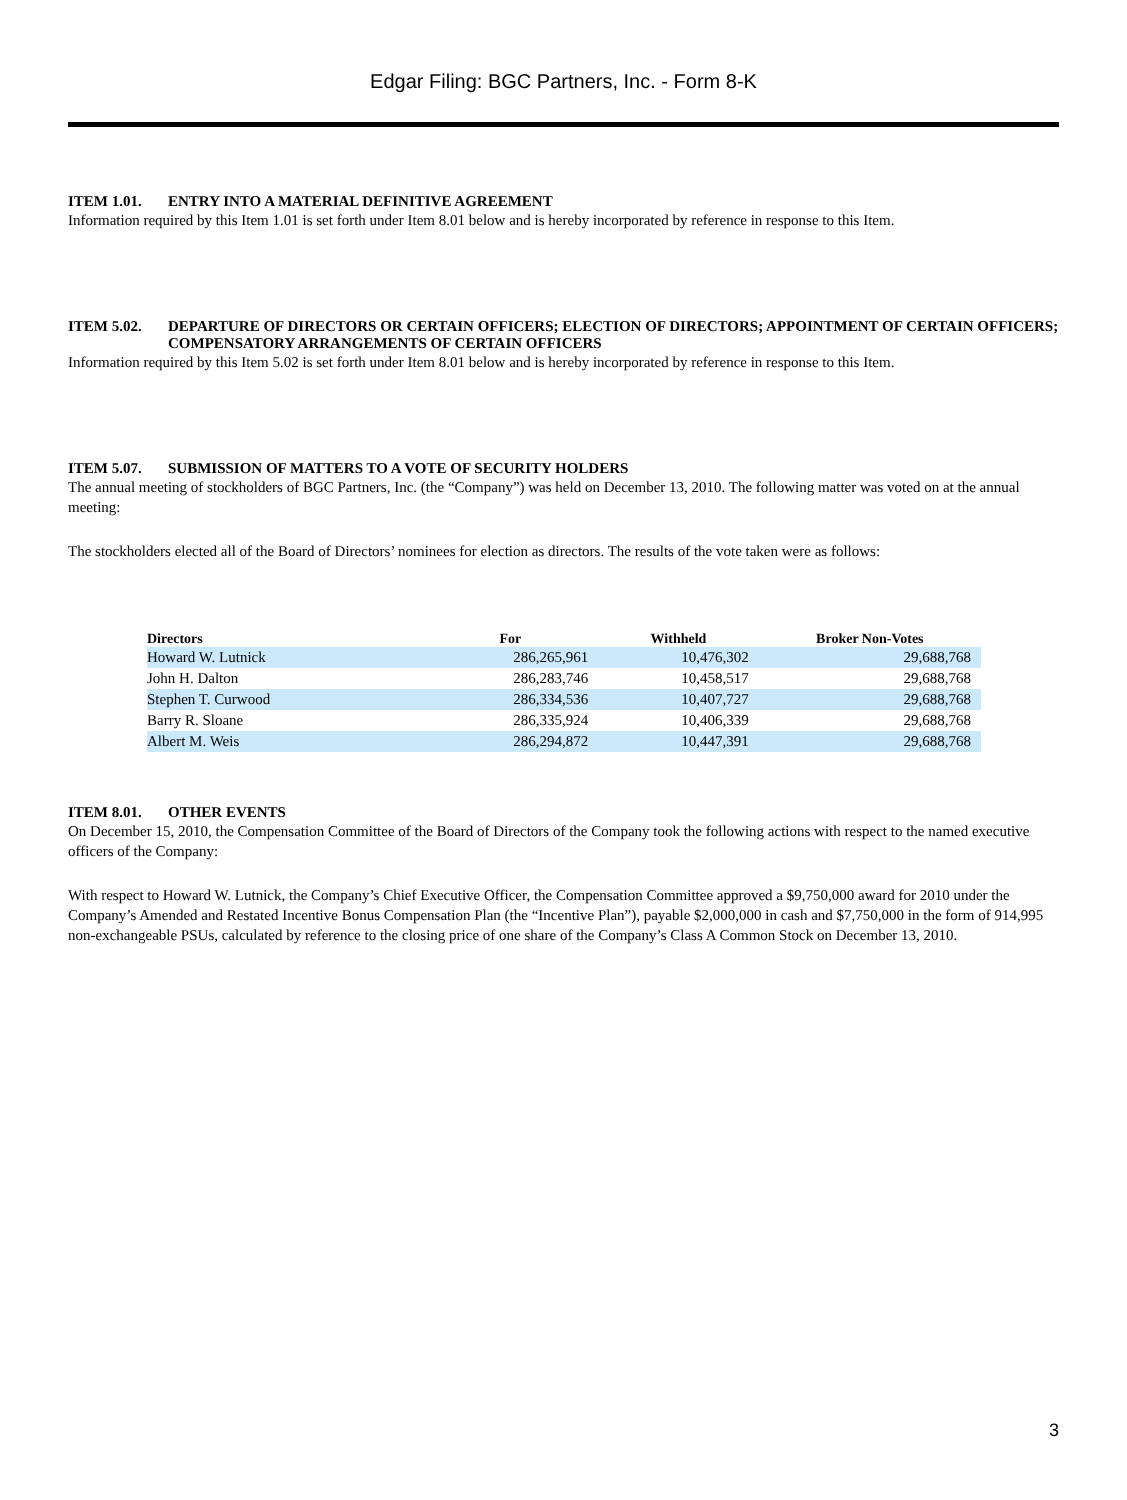Edgar Filing: BGC Partners, Inc. - Form 8-K
ITEM 1.01. ENTRY INTO A MATERIAL DEFINITIVE AGREEMENT
Information required by this Item 1.01 is set forth under Item 8.01 below and is hereby incorporated by reference in response to this Item.
ITEM 5.02. DEPARTURE OF DIRECTORS OR CERTAIN OFFICERS; ELECTION OF DIRECTORS; APPOINTMENT OF CERTAIN OFFICERS; COMPENSATORY ARRANGEMENTS OF CERTAIN OFFICERS
Information required by this Item 5.02 is set forth under Item 8.01 below and is hereby incorporated by reference in response to this Item.
ITEM 5.07. SUBMISSION OF MATTERS TO A VOTE OF SECURITY HOLDERS
The annual meeting of stockholders of BGC Partners, Inc. (the “Company”) was held on December 13, 2010. The following matter was voted on at the annual meeting:
The stockholders elected all of the Board of Directors’ nominees for election as directors. The results of the vote taken were as follows:
| Directors | For | Withheld | Broker Non-Votes |
| --- | --- | --- | --- |
| Howard W. Lutnick | 286,265,961 | 10,476,302 | 29,688,768 |
| John H. Dalton | 286,283,746 | 10,458,517 | 29,688,768 |
| Stephen T. Curwood | 286,334,536 | 10,407,727 | 29,688,768 |
| Barry R. Sloane | 286,335,924 | 10,406,339 | 29,688,768 |
| Albert M. Weis | 286,294,872 | 10,447,391 | 29,688,768 |
ITEM 8.01. OTHER EVENTS
On December 15, 2010, the Compensation Committee of the Board of Directors of the Company took the following actions with respect to the named executive officers of the Company:
With respect to Howard W. Lutnick, the Company’s Chief Executive Officer, the Compensation Committee approved a $9,750,000 award for 2010 under the Company’s Amended and Restated Incentive Bonus Compensation Plan (the “Incentive Plan”), payable $2,000,000 in cash and $7,750,000 in the form of 914,995 non-exchangeable PSUs, calculated by reference to the closing price of one share of the Company’s Class A Common Stock on December 13, 2010.
3